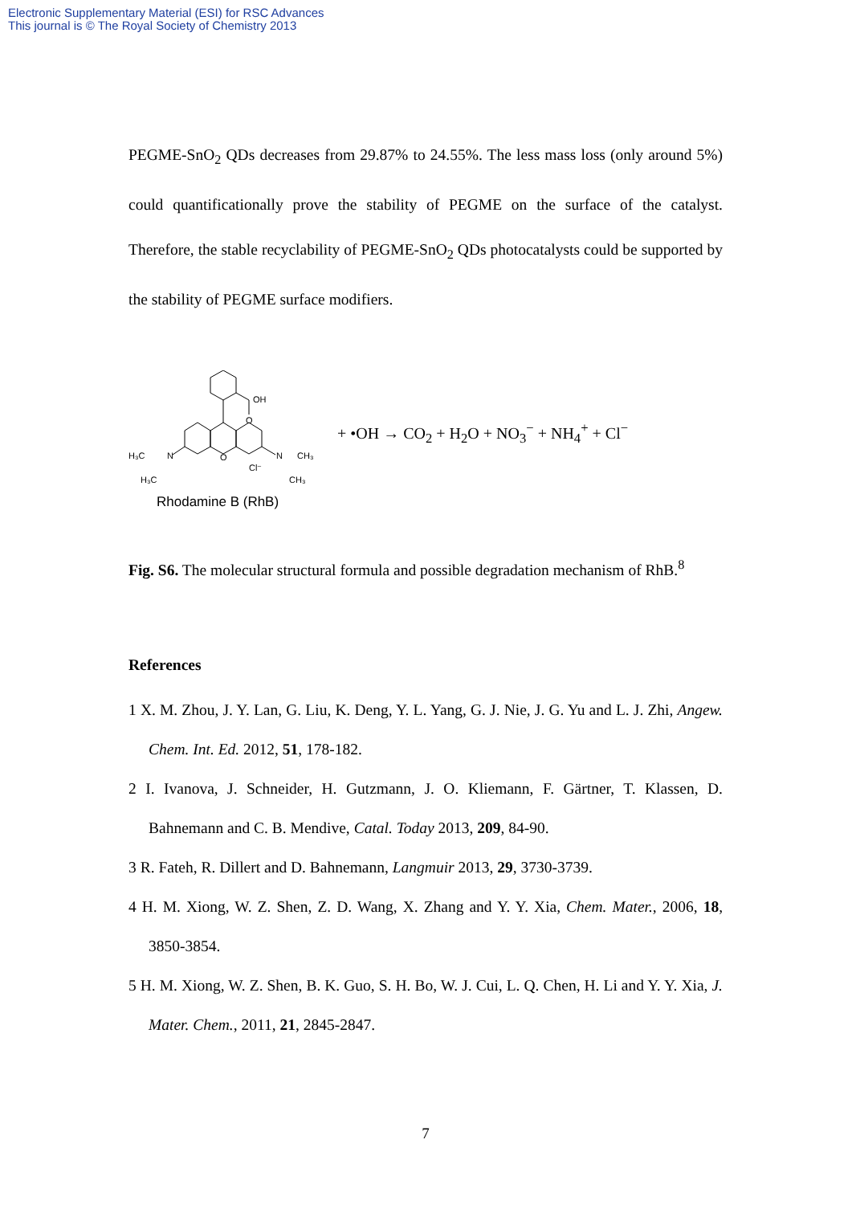Electronic Supplementary Material (ESI) for RSC Advances
This journal is © The Royal Society of Chemistry 2013
PEGME-SnO<sub>2</sub> QDs decreases from 29.87% to 24.55%. The less mass loss (only around 5%) could quantificationally prove the stability of PEGME on the surface of the catalyst. Therefore, the stable recyclability of PEGME-SnO<sub>2</sub> QDs photocatalysts could be supported by the stability of PEGME surface modifiers.
OH
O
O
N
N
H₃C
H₃C
CH₃
CH₃
Cl⁻
Rhodamine B (RhB)
+ •OH → CO<sub>2</sub> + H<sub>2</sub>O + NO<sub>3</sub><sup>−</sup> + NH<sub>4</sub><sup>+</sup> + Cl<sup>−</sup>
Fig. S6. The molecular structural formula and possible degradation mechanism of RhB.<sup>8</sup>
References
1 X. M. Zhou, J. Y. Lan, G. Liu, K. Deng, Y. L. Yang, G. J. Nie, J. G. Yu and L. J. Zhi, Angew. Chem. Int. Ed. 2012, 51, 178-182.
2 I. Ivanova, J. Schneider, H. Gutzmann, J. O. Kliemann, F. Gärtner, T. Klassen, D. Bahnemann and C. B. Mendive, Catal. Today 2013, 209, 84-90.
3 R. Fateh, R. Dillert and D. Bahnemann, Langmuir 2013, 29, 3730-3739.
4 H. M. Xiong, W. Z. Shen, Z. D. Wang, X. Zhang and Y. Y. Xia, Chem. Mater., 2006, 18, 3850-3854.
5 H. M. Xiong, W. Z. Shen, B. K. Guo, S. H. Bo, W. J. Cui, L. Q. Chen, H. Li and Y. Y. Xia, J. Mater. Chem., 2011, 21, 2845-2847.
7